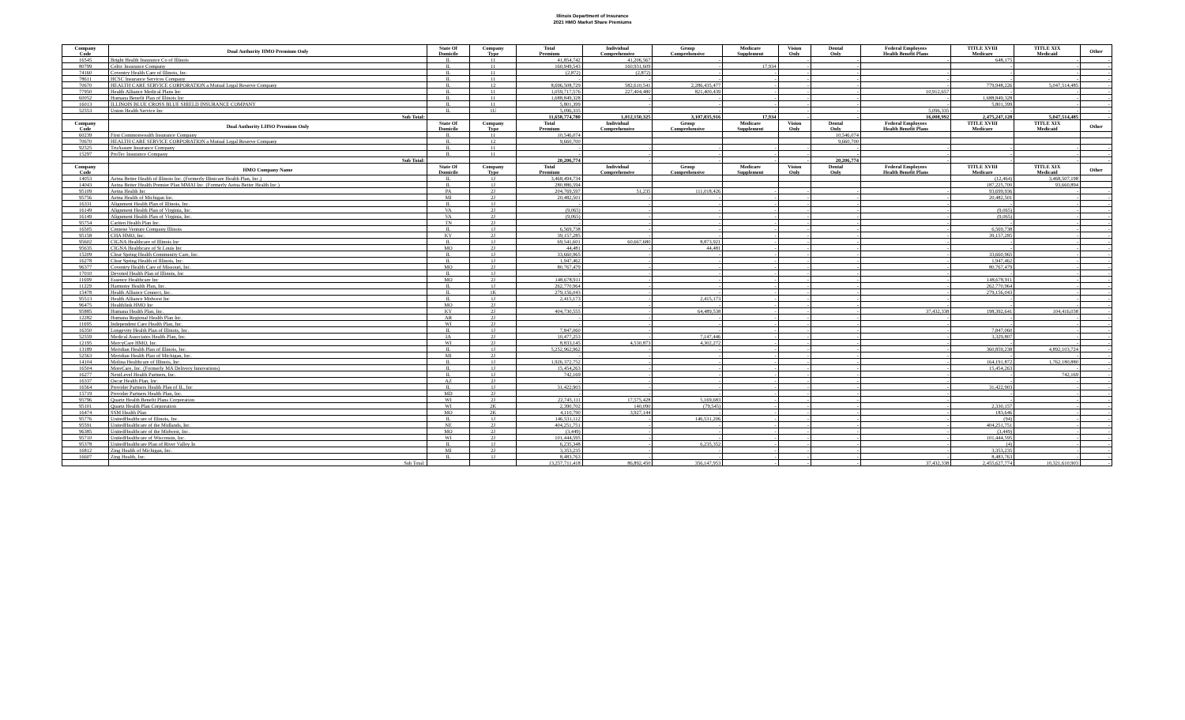Illinois Department of Insurance
2021 HMO Market Share Premiums
| Company Code | Dual Authority HMO Premium Only | State Of Domicile | Company Type | Total Premium | Individual Comprehensive | Group Comprehensive | Medicare Supplement | Vision Only | Dental Only | Federal Employees Health Benefit Plans | TITLE XVIII Medicare | TITLE XIX Medicaid | Other |
| --- | --- | --- | --- | --- | --- | --- | --- | --- | --- | --- | --- | --- | --- |
| 16545 | Bright Health Insurance Co of Illinois | IL | 11 | 41,854,742 | 41,206,567 | - | | - | - | - | 648,175 | - | - |
| 80799 | Celtic Insurance Company | IL | 11 | 160,949,543 | 160,931,609 | - | 17,934 | - | - | | - | - | - |
| 74160 | Coventry Health Care of Illinois, Inc. | IL | 11 | (2,872) | (2,872) | - | - | - | - | - | - | - | - |
| 78611 | HCSC Insurance Services Company | IL | 11 | - | - | - | - | - | - | - | - | - | - |
| 70670 | HEALTH CARE SERVICE CORPORATION a Mutual Legal Reserve Company | IL | 12 | 8,696,508,729 | 582,610,541 | 2,286,435,477 | - | - | - | - | 779,948,226 | 5,047,514,485 | - |
| 77950 | Health Alliance Medical Plans Inc | IL | 11 | 1,059,717,576 | 227,404,480 | 821,400,439 | - | - | - | 10,912,657 | - | - | - |
| 60052 | Humana Benefit Plan of Illinois Inc | IL | 11 | 1,688,849,328 | - | - | - | - | - | - | 1,688,849,328 | - | - |
| 16013 | ILLINOIS BLUE CROSS BLUE SHIELD INSURANCE COMPANY | IL | 11 | 5,801,399 | - | - | - | - | - | - | 5,801,399 | - | - |
| 52553 | Union Health Service Inc | IL | 1U | 5,096,335 | - | - | - | - | - | 5,096,335 | - | - | - |
| | Sub Total: | | | 11,658,774,780 | 1,012,150,325 | 3,107,835,916 | 17,934 | - | - | 16,008,992 | 2,475,247,128 | 5,047,514,485 | - |
| Company Code | Dual Authority LHSO Premium Only | State Of Domicile | Company Type | Total Premium | Individual Comprehensive | Group Comprehensive | Medicare Supplement | Vision Only | Dental Only | Federal Employees Health Benefit Plans | TITLE XVIII Medicare | TITLE XIX Medicaid | Other |
| 60239 | First Commonwealth Insurance Company | IL | 11 | 10,546,074 | | | | | 10,546,074 | | | | |
| 70670 | HEALTH CARE SERVICE CORPORATION a Mutual Legal Reserve Company | IL | 12 | 9,660,700 | | | | | 9,660,700 | | | | |
| 92525 | TruAssure Insurance Company | IL | 11 | - | - | - | - | - | - | - | - | - | - |
| 15297 | ProTec Insurance Company | IL | 11 | - | - | - | - | - | - | - | - | - | - |
| | Sub Total: | | | 20,206,774 | - | - | - | - | 20,206,774 | - | - | - | - |
| Company Code | HMO Company Name | State Of Domicile | Company Type | Total Premium | Individual Comprehensive | Group Comprehensive | Medicare Supplement | Vision Only | Dental Only | Federal Employees Health Benefit Plans | TITLE XVIII Medicare | TITLE XIX Medicaid | Other |
| 14053 | Aetna Better Health of Illinois Inc. (Formerly Illinicare Health Plan, Inc.) | IL | 1J | 3,468,494,734 | | | | | | | (12,464) | 3,468,507,198 | |
| 14043 | Aetna Better Health Premier Plan MMAI Inc. (Formerly Aetna Better Health Inc.) | IL | 1J | 280,886,594 | | | | | | | 187,225,700 | 93,660,894 | |
| 95109 | Aetna Health Inc | PA | 2J | 204,769,597 | 51,235 | 111,018,426 | - | - | - | - | 93,699,936 | - | - |
| 95756 | Aetna Health of Michigan Inc. | MI | 2J | 20,482,501 | - | - | - | - | - | - | 20,482,501 | - | - |
| 16331 | Alignment Health Plan of Illinois, Inc. | IL | 1J | - | - | - | - | - | - | - | - | - | - |
| 16149 | Alignment Health Plan of Virginia, Inc. | VA | 2J | (9,065) | - | - | - | - | - | - | (9,065) | - | - |
| 16149 | Alignment Health Plan of Virginia, Inc. | VA | 2J | (9,065) | - | - | - | - | - | - | (9,065) | - | - |
| 95754 | Cariten Health Plan Inc. | TN | 2J | - | - | - | - | - | - | - | - | - | - |
| 16505 | Centene Venture Company Illinois | IL | 1J | 6,569,738 | - | - | - | - | - | - | 6,569,738 | - | - |
| 95158 | CHA HMO, Inc. | KY | 2J | 39,157,285 | - | - | - | - | - | - | 39,157,285 | - | - |
| 95602 | CIGNA Healthcare of Illinois Inc | IL | 1J | 69,541,601 | 60,667,680 | 8,873,921 | - | - | - | - | - | - | - |
| 95635 | CIGNA Healthcare of St Louis Inc | MO | 2J | 44,481 | - | 44,481 | - | - | - | - | - | - | - |
| 15209 | Clear Spring Health Community Care, Inc. | IL | 1J | 33,660,965 | - | - | - | - | - | - | 33,660,965 | - | - |
| 16278 | Clear Spring Health of Illinois, Inc. | IL | 1J | 1,947,462 | - | - | - | - | - | - | 1,947,462 | - | - |
| 96377 | Coventry Health Care of Missouri, Inc. | MO | 2J | 80,767,479 | - | - | - | - | - | - | 80,767,479 | - | - |
| 17010 | Devoted Health Plan of Illinois, Inc | IL | 1J | - | - | - | - | - | - | - | - | - | - |
| 11699 | Essence Healthcare Inc | MO | 2J | 148,678,911 | - | - | - | - | - | - | 148,678,911 | - | - |
| 11229 | Harmony Health Plan, Inc. | IL | 1J | 262,770,964 | - | - | - | - | - | - | 262,770,964 | - | - |
| 15478 | Health Alliance Connect, Inc. | IL | 1K | 279,156,043 | - | - | - | - | - | - | 279,156,043 | - | - |
| 95513 | Health Alliance Midwest Inc | IL | 1J | 2,415,173 | - | 2,415,173 | - | - | - | - | - | - | - |
| 96475 | Healthlink HMO Inc | MO | 2J | - | - | - | - | - | - | - | - | - | - |
| 95885 | Humana Health Plan, Inc. | KY | 2J | 404,730,555 | - | 64,489,538 | - | - | - | 37,432,338 | 198,392,641 | 104,416,038 | - |
| 12282 | Humana Regional Health Plan Inc. | AR | 2J | - | - | - | - | - | - | - | - | - | - |
| 11695 | Independent Care Health Plan, Inc. | WI | 2J | - | - | - | - | - | - | - | - | - | - |
| 16350 | Longevity Health Plan of Illinois, Inc. | IL | 1J | 7,847,060 | - | - | - | - | - | - | 7,847,060 | - | - |
| 52559 | Medical Associates Health Plan, Inc. | IA | 2J | 10,477,253 | - | 7,147,446 | - | - | - | - | 3,329,807 | - | - |
| 12195 | MercyCare HMO, Inc. | WI | 2J | 8,833,145 | 4,530,873 | 4,302,272 | - | - | - | - | - | - | - |
| 13189 | Meridian Health Plan of Illinois, Inc. | IL | 1J | 5,252,962,962 | - | - | - | - | - | - | 360,859,238 | 4,892,103,724 | - |
| 52563 | Meridian Health Plan of Michigan, Inc. | MI | 2J | - | - | - | - | - | - | - | - | - | - |
| 14104 | Molina Healthcare of Illinois, Inc. | IL | 1J | 1,926,372,752 | - | - | - | - | - | - | 164,191,872 | 1,762,180,880 | - |
| 16504 | MoreCare, Inc. (Formerly MA Delivery Innovations) | IL | 1J | 15,454,263 | - | - | - | - | - | - | 15,454,263 | - | - |
| 16277 | NextLevel Health Partners, Inc. | IL | 1J | 742,169 | - | - | - | - | - | - | - | 742,169 | - |
| 16337 | Oscar Health Plan, Inc. | AZ | 2J | - | - | - | - | - | - | - | - | - | - |
| 16564 | Provider Partners Health Plan of IL, Inc | IL | 1J | 31,422,903 | - | - | - | - | - | - | 31,422,903 | - | - |
| 15719 | Provider Partners Health Plan, Inc. | MD | 2J | - | - | - | - | - | - | - | - | - | - |
| 95796 | Quartz Health Benefit Plans Corporation | WI | 2J | 22,745,111 | 17,575,428 | 5,169,683 | - | - | - | - | - | - | - |
| 95101 | Quartz Health Plan Corporation | WI | 2K | 2,390,702 | 140,090 | (79,545) | - | - | - | - | 2,330,157 | - | - |
| 16474 | SSM Health Plan | MO | 2K | 4,110,790 | 3,927,144 | - | - | - | - | - | 183,646 | - | - |
| 95776 | UnitedHealthcare of Illinois, Inc. | IL | 1J | 146,531,112 | - | 146,531,206 | - | - | - | - | (94) | - | - |
| 95591 | UnitedHealthcare of the Midlands, Inc. | NE | 2J | 404,251,751 | - | - | - | - | - | - | 404,251,751 | - | - |
| 96385 | UnitedHealthcare of the Midwest, Inc. | MO | 2J | (3,449) | - | - | - | - | - | - | (3,449) | - | - |
| 95710 | UnitedHealthcare of Wisconsin, Inc. | WI | 2J | 101,444,595 | - | - | - | - | - | - | 101,444,595 | - | - |
| 95378 | UnitedHealthcare Plan of River Valley In | IL | 1J | 6,235,348 | - | 6,235,352 | - | - | - | - | (4) | - | - |
| 16812 | Zing Health of Michigan, Inc. | MI | 2J | 3,353,235 | - | - | - | - | - | - | 3,353,235 | - | - |
| 16607 | Zing Health, Inc. | IL | 1J | 8,483,763 | - | - | - | - | - | - | 8,483,763 | - | - |
| | Sub Total: | | | 13,257,711,418 | 86,892,450 | 356,147,953 | - | - | - | 37,432,338 | 2,455,627,774 | 10,321,610,903 | - |